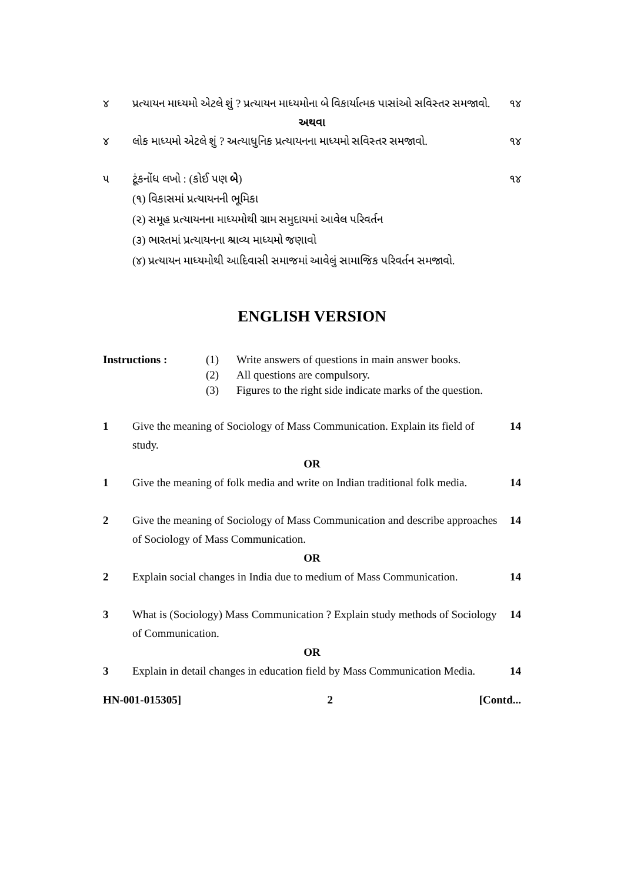૪ પ્રત્યાયન માધ્યમો એટલે શું ? પ્રત્યાયન માધ્યમોના બે વિકાર્યાત્મક પાસાંઓ સવિસ્તર સમજાવો.
૧૪
અથવા
૪ લોક માધ્યમો એટલે શું ? અત્યાધુનિક પ્રત્યાયનના માધ્યમો સવિસ્તર સમજાવો.
૧૪
૫ ટૂંકનોંધ લખો : (કોઈ પણ બે) ૧૪
(૧) વિકાસમાં પ્રત્યાયનની ભૂમિકા
(૨) સમૂહ પ્રત્યાયનના માધ્યમોથી ગ્રામ સમુદાયમાં આવેલ પરિવર્તન
(૩) ભારતમાં પ્રત્યાયનના શ્રાવ્ય માધ્યમો જણાવો
(૪) પ્રત્યાયન માધ્યમોથી આદિવાસી સમાજમાં આવેલું સામાજિક પરિવર્તન સમજાવો.
ENGLISH VERSION
Instructions : (1) Write answers of questions in main answer books.
(2) All questions are compulsory.
(3) Figures to the right side indicate marks of the question.
1 Give the meaning of Sociology of Mass Communication. Explain its field of study.
14
OR
1 Give the meaning of folk media and write on Indian traditional folk media.
14
2 Give the meaning of Sociology of Mass Communication and describe approaches of Sociology of Mass Communication.
14
OR
2 Explain social changes in India due to medium of Mass Communication.
14
3 What is (Sociology) Mass Communication ? Explain study methods of Sociology of Communication.
14
OR
3 Explain in detail changes in education field by Mass Communication Media.
14
HN-001-015305] 2 [Contd...